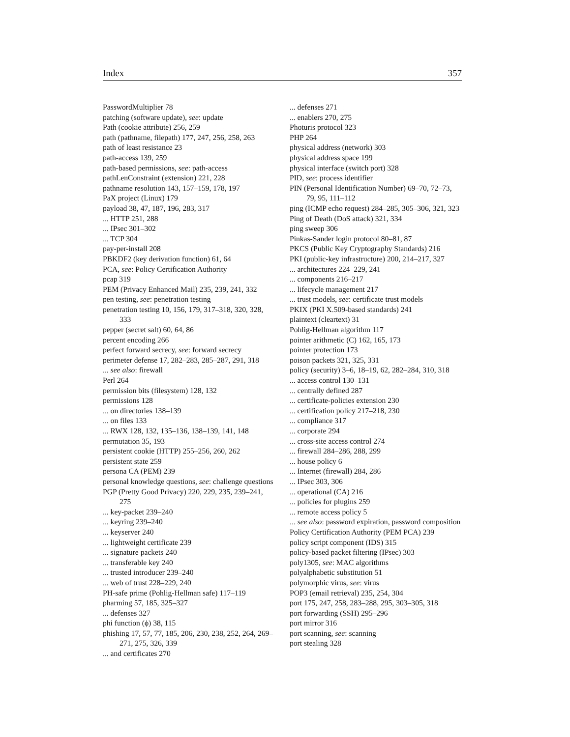Index 357
PasswordMultiplier 78
patching (software update), see: update
Path (cookie attribute) 256, 259
path (pathname, filepath) 177, 247, 256, 258, 263
path of least resistance 23
path-access 139, 259
path-based permissions, see: path-access
pathLenConstraint (extension) 221, 228
pathname resolution 143, 157–159, 178, 197
PaX project (Linux) 179
payload 38, 47, 187, 196, 283, 317
... HTTP 251, 288
... IPsec 301–302
... TCP 304
pay-per-install 208
PBKDF2 (key derivation function) 61, 64
PCA, see: Policy Certification Authority
pcap 319
PEM (Privacy Enhanced Mail) 235, 239, 241, 332
pen testing, see: penetration testing
penetration testing 10, 156, 179, 317–318, 320, 328, 333
pepper (secret salt) 60, 64, 86
percent encoding 266
perfect forward secrecy, see: forward secrecy
perimeter defense 17, 282–283, 285–287, 291, 318
... see also: firewall
Perl 264
permission bits (filesystem) 128, 132
permissions 128
... on directories 138–139
... on files 133
... RWX 128, 132, 135–136, 138–139, 141, 148
permutation 35, 193
persistent cookie (HTTP) 255–256, 260, 262
persistent state 259
persona CA (PEM) 239
personal knowledge questions, see: challenge questions
PGP (Pretty Good Privacy) 220, 229, 235, 239–241, 275
... key-packet 239–240
... keyring 239–240
... keyserver 240
... lightweight certificate 239
... signature packets 240
... transferable key 240
... trusted introducer 239–240
... web of trust 228–229, 240
PH-safe prime (Pohlig-Hellman safe) 117–119
pharming 57, 185, 325–327
... defenses 327
phi function (ϕ) 38, 115
phishing 17, 57, 77, 185, 206, 230, 238, 252, 264, 269–271, 275, 326, 339
... and certificates 270
... defenses 271
... enablers 270, 275
Photuris protocol 323
PHP 264
physical address (network) 303
physical address space 199
physical interface (switch port) 328
PID, see: process identifier
PIN (Personal Identification Number) 69–70, 72–73, 79, 95, 111–112
ping (ICMP echo request) 284–285, 305–306, 321, 323
Ping of Death (DoS attack) 321, 334
ping sweep 306
Pinkas-Sander login protocol 80–81, 87
PKCS (Public Key Cryptography Standards) 216
PKI (public-key infrastructure) 200, 214–217, 327
... architectures 224–229, 241
... components 216–217
... lifecycle management 217
... trust models, see: certificate trust models
PKIX (PKI X.509-based standards) 241
plaintext (cleartext) 31
Pohlig-Hellman algorithm 117
pointer arithmetic (C) 162, 165, 173
pointer protection 173
poison packets 321, 325, 331
policy (security) 3–6, 18–19, 62, 282–284, 310, 318
... access control 130–131
... centrally defined 287
... certificate-policies extension 230
... certification policy 217–218, 230
... compliance 317
... corporate 294
... cross-site access control 274
... firewall 284–286, 288, 299
... house policy 6
... Internet (firewall) 284, 286
... IPsec 303, 306
... operational (CA) 216
... policies for plugins 259
... remote access policy 5
... see also: password expiration, password composition
Policy Certification Authority (PEM PCA) 239
policy script component (IDS) 315
policy-based packet filtering (IPsec) 303
poly1305, see: MAC algorithms
polyalphabetic substitution 51
polymorphic virus, see: virus
POP3 (email retrieval) 235, 254, 304
port 175, 247, 258, 283–288, 295, 303–305, 318
port forwarding (SSH) 295–296
port mirror 316
port scanning, see: scanning
port stealing 328